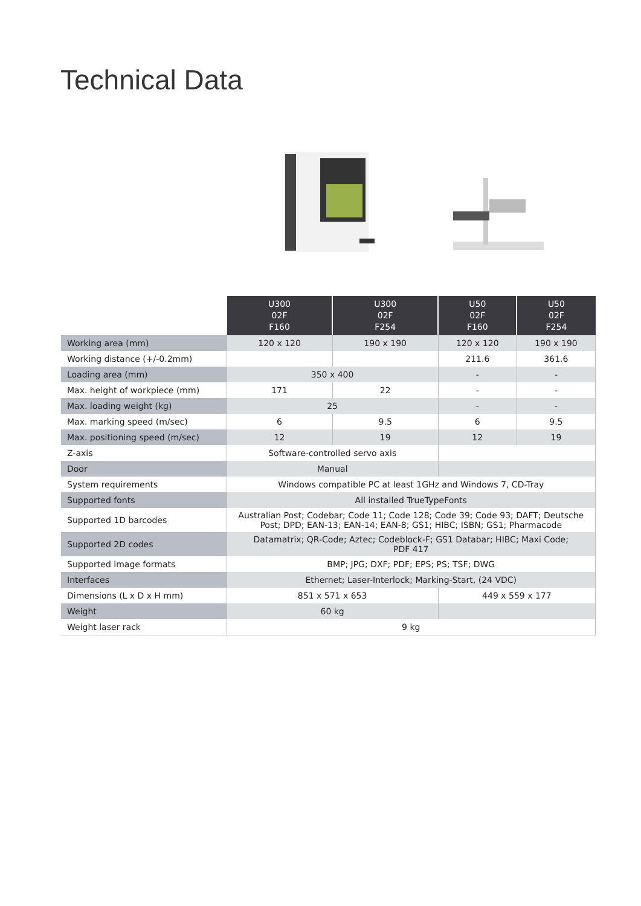Technical Data
| | U300 02F F160 | U300 02F F254 | U50 02F F160 | U50 02F F254 |
| --- | --- | --- | --- | --- |
| Working area (mm) | 120 x 120 | 190 x 190 | 120 x 120 | 190 x 190 |
| Working distance (+/-0.2mm) | | | 211.6 | 361.6 |
| Loading area (mm) | 350 x 400 | | - | - |
| Max. height of workpiece (mm) | 171 | 22 | - | - |
| Max. loading weight (kg) | 25 | | - | - |
| Max. marking speed (m/sec) | 6 | 9.5 | 6 | 9.5 |
| Max. positioning speed (m/sec) | 12 | 19 | 12 | 19 |
| Z-axis | Software-controlled servo axis | | | |
| Door | Manual | | | |
| System requirements | Windows compatible PC at least 1GHz and Windows 7, CD-Tray | | | |
| Supported fonts | All installed TrueTypeFonts | | | |
| Supported 1D barcodes | Australian Post; Codebar; Code 11; Code 128; Code 39; Code 93; DAFT; Deutsche Post; DPD; EAN-13; EAN-14; EAN-8; GS1; HIBC; ISBN; GS1; Pharmacode | | | |
| Supported 2D codes | Datamatrix; QR-Code; Aztec; Codeblock-F; GS1 Databar; HIBC; Maxi Code; PDF 417 | | | |
| Supported image formats | BMP; JPG; DXF; PDF; EPS; PS; TSF; DWG | | | |
| Interfaces | Ethernet; Laser-Interlock; Marking-Start, (24 VDC) | | | |
| Dimensions (L x D x H mm) | 851 x 571 x 653 | | 449 x 559 x 177 | |
| Weight | 60 kg | | | |
| Weight laser rack | 9 kg | | | |